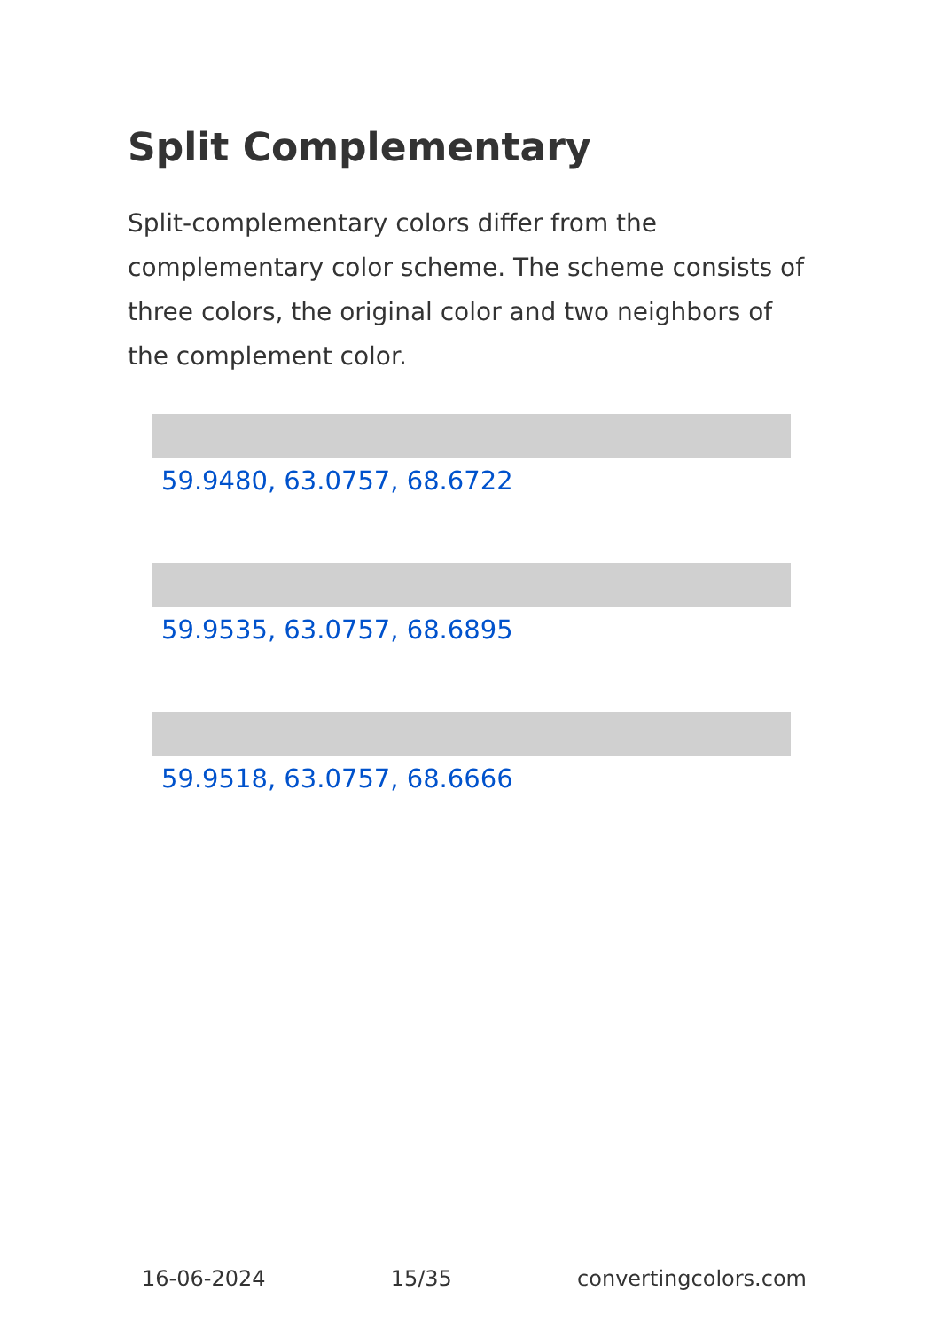Split Complementary
Split-complementary colors differ from the complementary color scheme. The scheme consists of three colors, the original color and two neighbors of the complement color.
59.9480, 63.0757, 68.6722
59.9535, 63.0757, 68.6895
59.9518, 63.0757, 68.6666
16-06-2024 15/35 convertingcolors.com